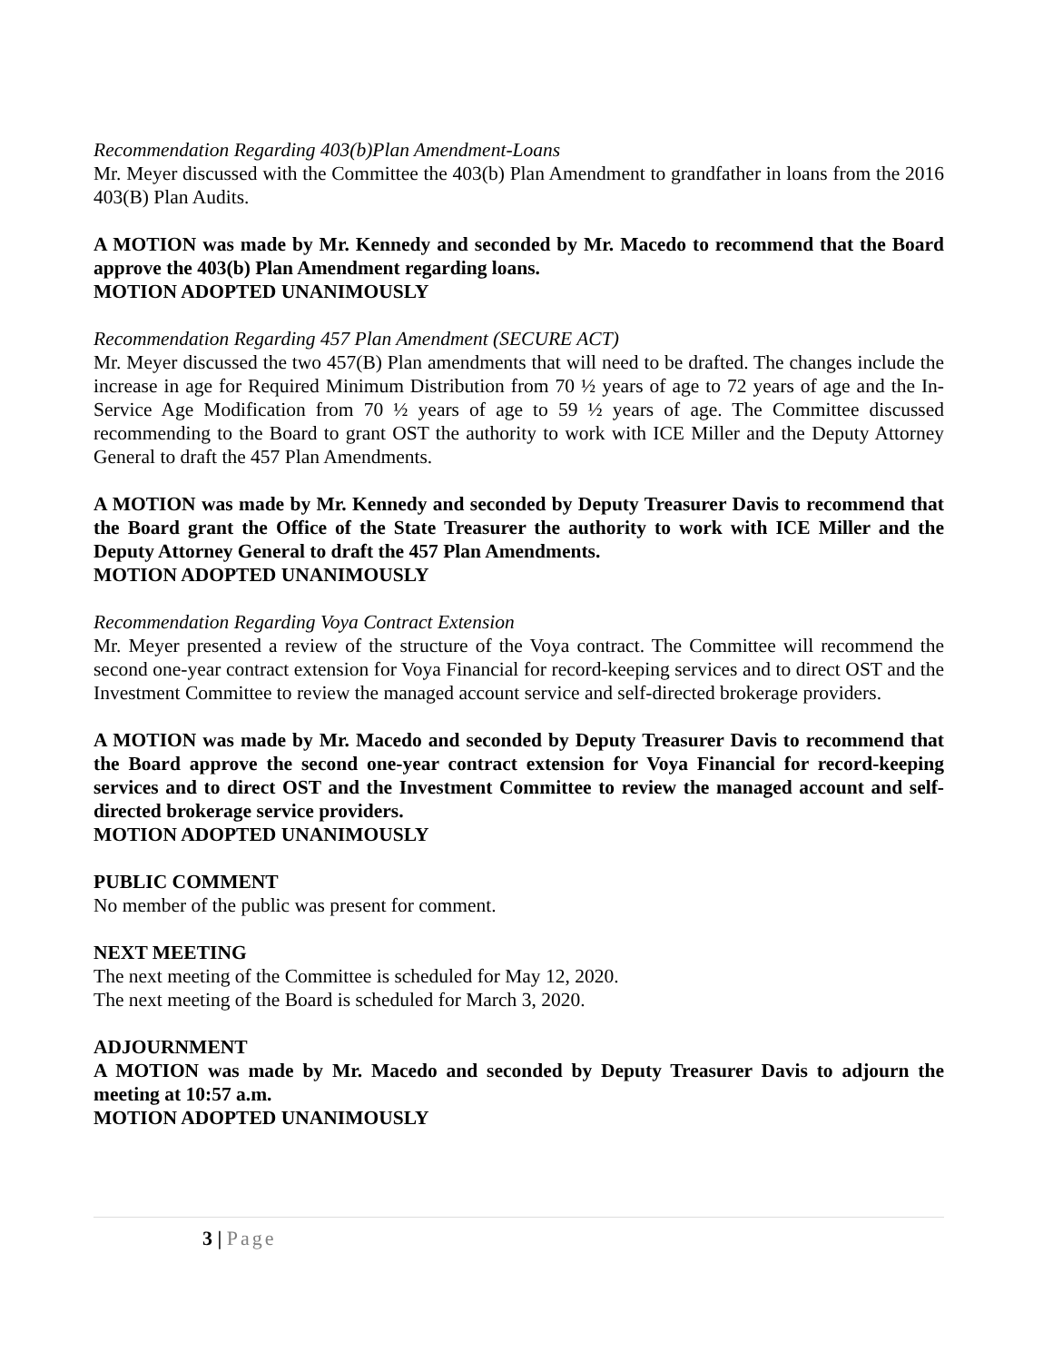Recommendation Regarding 403(b)Plan Amendment-Loans
Mr. Meyer discussed with the Committee the 403(b) Plan Amendment to grandfather in loans from the 2016 403(B) Plan Audits.
A MOTION was made by Mr. Kennedy and seconded by Mr. Macedo to recommend that the Board approve the 403(b) Plan Amendment regarding loans.
MOTION ADOPTED UNANIMOUSLY
Recommendation Regarding 457 Plan Amendment (SECURE ACT)
Mr. Meyer discussed the two 457(B) Plan amendments that will need to be drafted. The changes include the increase in age for Required Minimum Distribution from 70 ½ years of age to 72 years of age and the In-Service Age Modification from 70 ½ years of age to 59 ½ years of age. The Committee discussed recommending to the Board to grant OST the authority to work with ICE Miller and the Deputy Attorney General to draft the 457 Plan Amendments.
A MOTION was made by Mr. Kennedy and seconded by Deputy Treasurer Davis to recommend that the Board grant the Office of the State Treasurer the authority to work with ICE Miller and the Deputy Attorney General to draft the 457 Plan Amendments.
MOTION ADOPTED UNANIMOUSLY
Recommendation Regarding Voya Contract Extension
Mr. Meyer presented a review of the structure of the Voya contract. The Committee will recommend the second one-year contract extension for Voya Financial for record-keeping services and to direct OST and the Investment Committee to review the managed account service and self-directed brokerage providers.
A MOTION was made by Mr. Macedo and seconded by Deputy Treasurer Davis to recommend that the Board approve the second one-year contract extension for Voya Financial for record-keeping services and to direct OST and the Investment Committee to review the managed account and self-directed brokerage service providers.
MOTION ADOPTED UNANIMOUSLY
PUBLIC COMMENT
No member of the public was present for comment.
NEXT MEETING
The next meeting of the Committee is scheduled for May 12, 2020.
The next meeting of the Board is scheduled for March 3, 2020.
ADJOURNMENT
A MOTION was made by Mr. Macedo and seconded by Deputy Treasurer Davis to adjourn the meeting at 10:57 a.m.
MOTION ADOPTED UNANIMOUSLY
3 | Page